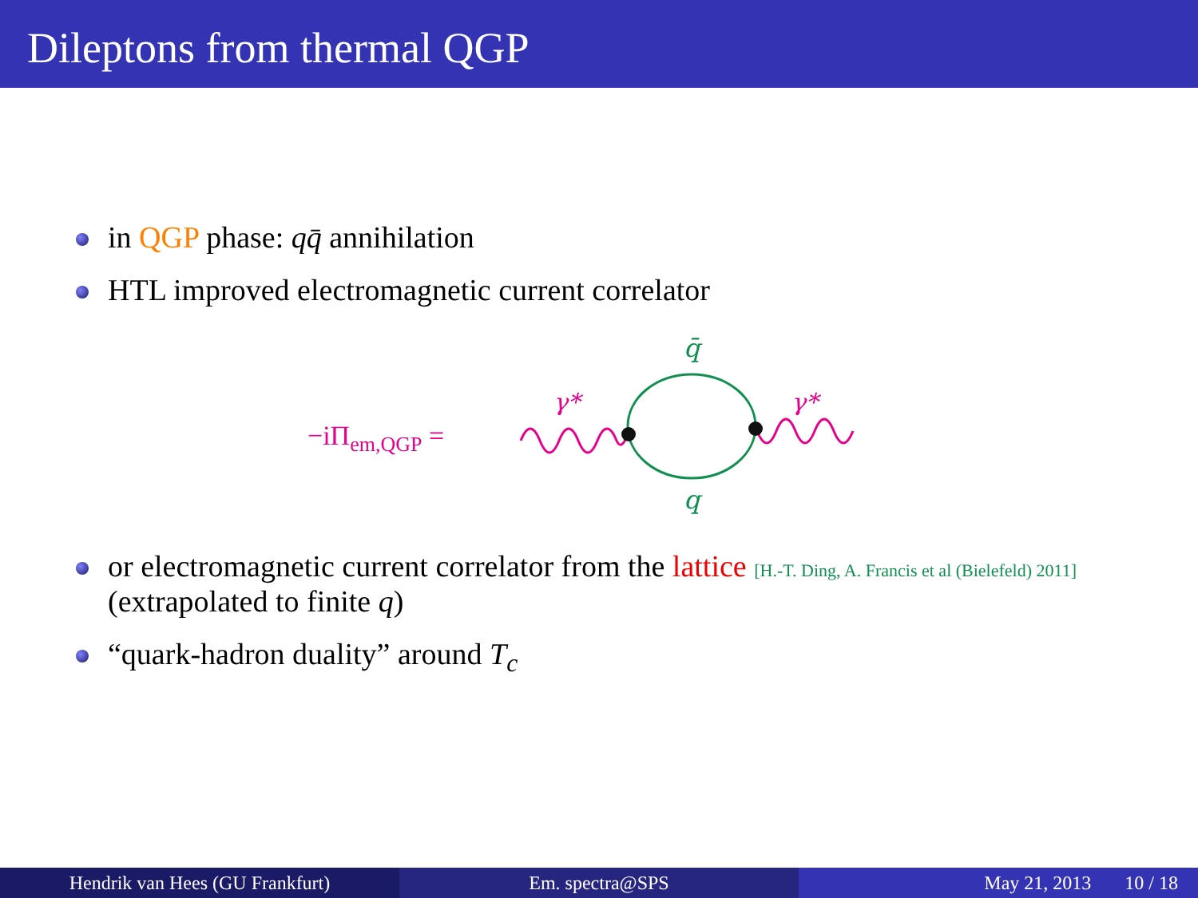Dileptons from thermal QGP
in QGP phase: qq̄ annihilation
HTL improved electromagnetic current correlator
−iΠem,QGP =
γ*
γ*
q̄
q
or electromagnetic current correlator from the lattice [H.-T. Ding, A. Francis et al (Bielefeld) 2011] (extrapolated to finite q)
“quark-hadron duality” around T<sub>c</sub>
Hendrik van Hees (GU Frankfurt) Em. spectra@SPS May 21, 2013 10 / 18